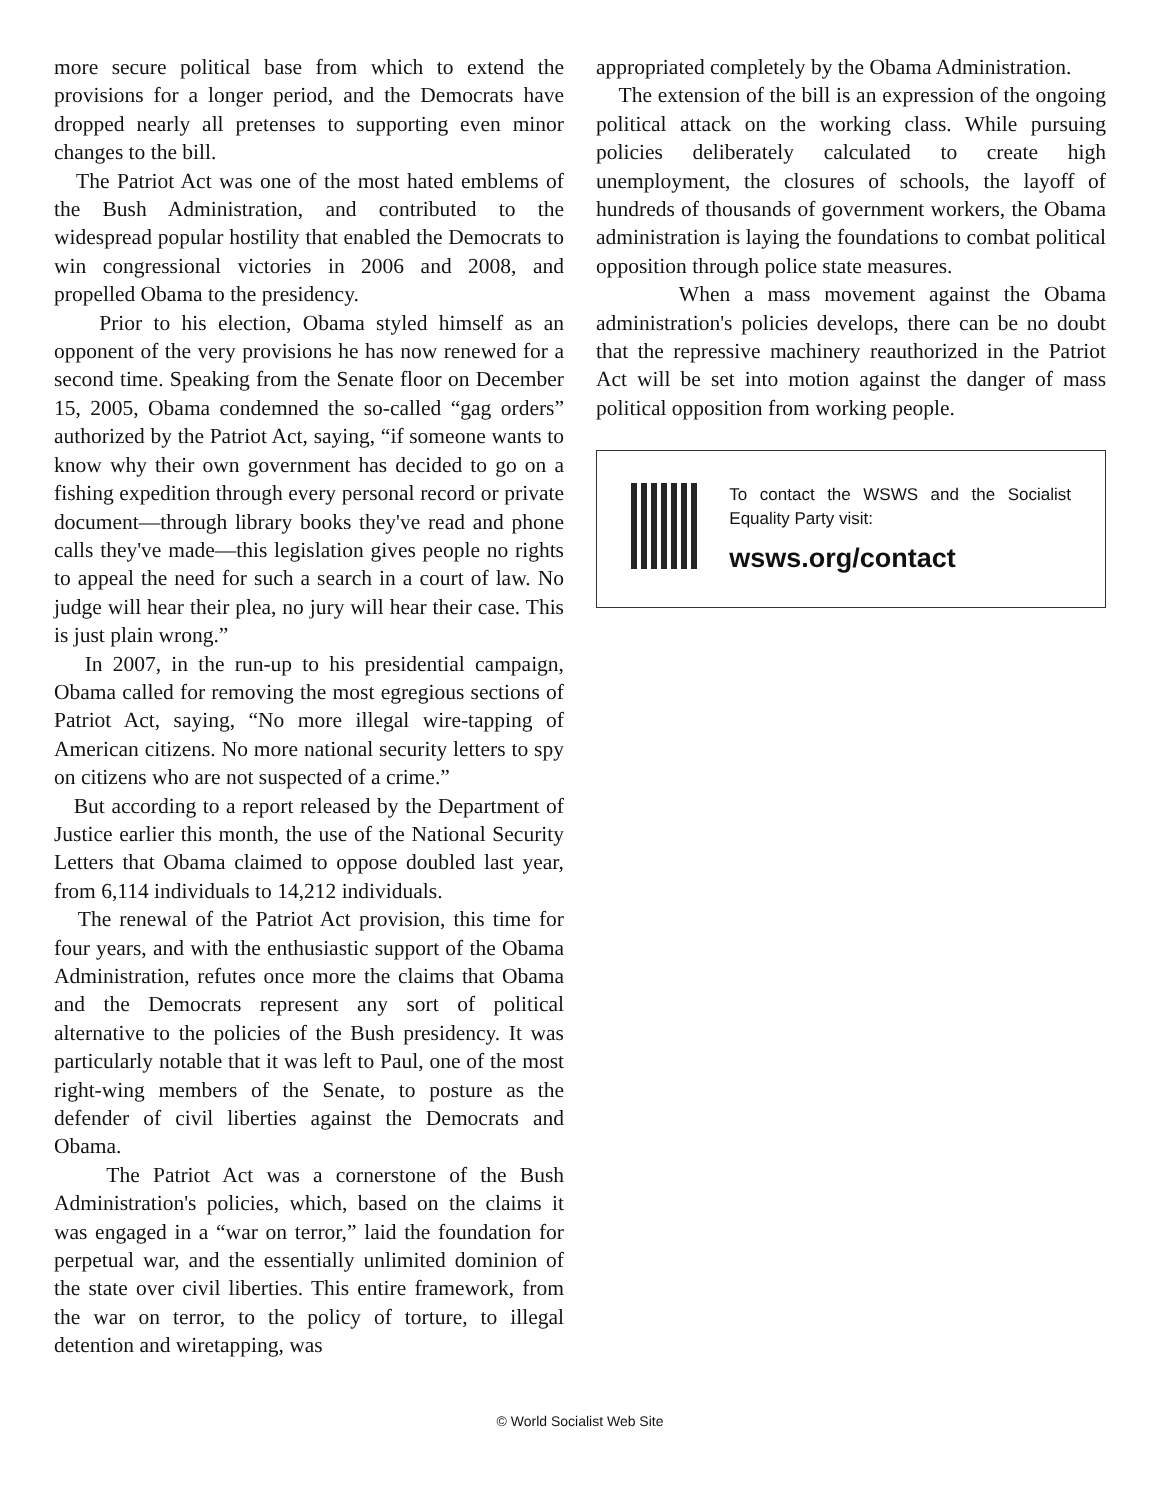more secure political base from which to extend the provisions for a longer period, and the Democrats have dropped nearly all pretenses to supporting even minor changes to the bill.
The Patriot Act was one of the most hated emblems of the Bush Administration, and contributed to the widespread popular hostility that enabled the Democrats to win congressional victories in 2006 and 2008, and propelled Obama to the presidency.
Prior to his election, Obama styled himself as an opponent of the very provisions he has now renewed for a second time. Speaking from the Senate floor on December 15, 2005, Obama condemned the so-called “gag orders” authorized by the Patriot Act, saying, “if someone wants to know why their own government has decided to go on a fishing expedition through every personal record or private document—through library books they've read and phone calls they've made—this legislation gives people no rights to appeal the need for such a search in a court of law. No judge will hear their plea, no jury will hear their case. This is just plain wrong.”
In 2007, in the run-up to his presidential campaign, Obama called for removing the most egregious sections of Patriot Act, saying, “No more illegal wire-tapping of American citizens. No more national security letters to spy on citizens who are not suspected of a crime.”
But according to a report released by the Department of Justice earlier this month, the use of the National Security Letters that Obama claimed to oppose doubled last year, from 6,114 individuals to 14,212 individuals.
The renewal of the Patriot Act provision, this time for four years, and with the enthusiastic support of the Obama Administration, refutes once more the claims that Obama and the Democrats represent any sort of political alternative to the policies of the Bush presidency. It was particularly notable that it was left to Paul, one of the most right-wing members of the Senate, to posture as the defender of civil liberties against the Democrats and Obama.
The Patriot Act was a cornerstone of the Bush Administration's policies, which, based on the claims it was engaged in a “war on terror,” laid the foundation for perpetual war, and the essentially unlimited dominion of the state over civil liberties. This entire framework, from the war on terror, to the policy of torture, to illegal detention and wiretapping, was
appropriated completely by the Obama Administration.
The extension of the bill is an expression of the ongoing political attack on the working class. While pursuing policies deliberately calculated to create high unemployment, the closures of schools, the layoff of hundreds of thousands of government workers, the Obama administration is laying the foundations to combat political opposition through police state measures.
When a mass movement against the Obama administration's policies develops, there can be no doubt that the repressive machinery reauthorized in the Patriot Act will be set into motion against the danger of mass political opposition from working people.
To contact the WSWS and the Socialist Equality Party visit:
wsws.org/contact
© World Socialist Web Site